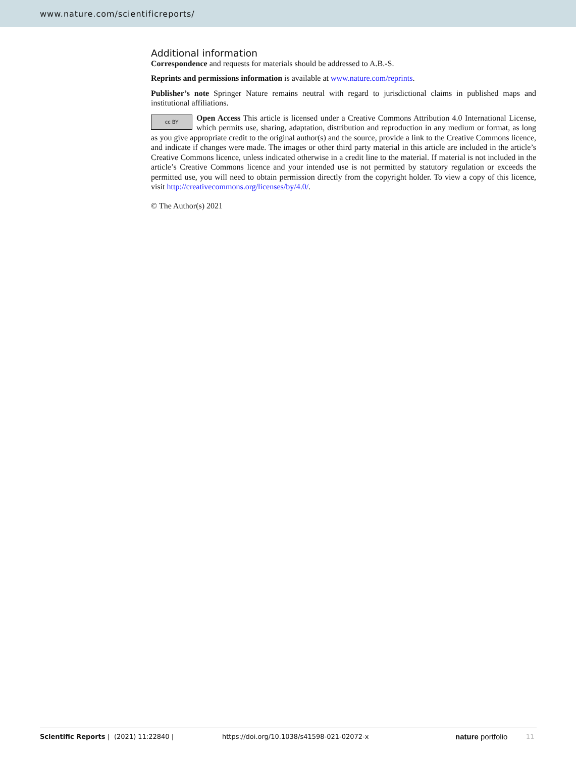www.nature.com/scientificreports/
Additional information
Correspondence and requests for materials should be addressed to A.B.-S.
Reprints and permissions information is available at www.nature.com/reprints.
Publisher’s note Springer Nature remains neutral with regard to jurisdictional claims in published maps and institutional affiliations.
cc BY Open Access This article is licensed under a Creative Commons Attribution 4.0 International License, which permits use, sharing, adaptation, distribution and reproduction in any medium or format, as long as you give appropriate credit to the original author(s) and the source, provide a link to the Creative Commons licence, and indicate if changes were made. The images or other third party material in this article are included in the article’s Creative Commons licence, unless indicated otherwise in a credit line to the material. If material is not included in the article’s Creative Commons licence and your intended use is not permitted by statutory regulation or exceeds the permitted use, you will need to obtain permission directly from the copyright holder. To view a copy of this licence, visit http://creativecommons.org/licenses/by/4.0/.
© The Author(s) 2021
Scientific Reports | (2021) 11:22840 | https://doi.org/10.1038/s41598-021-02072-x nature portfolio 11